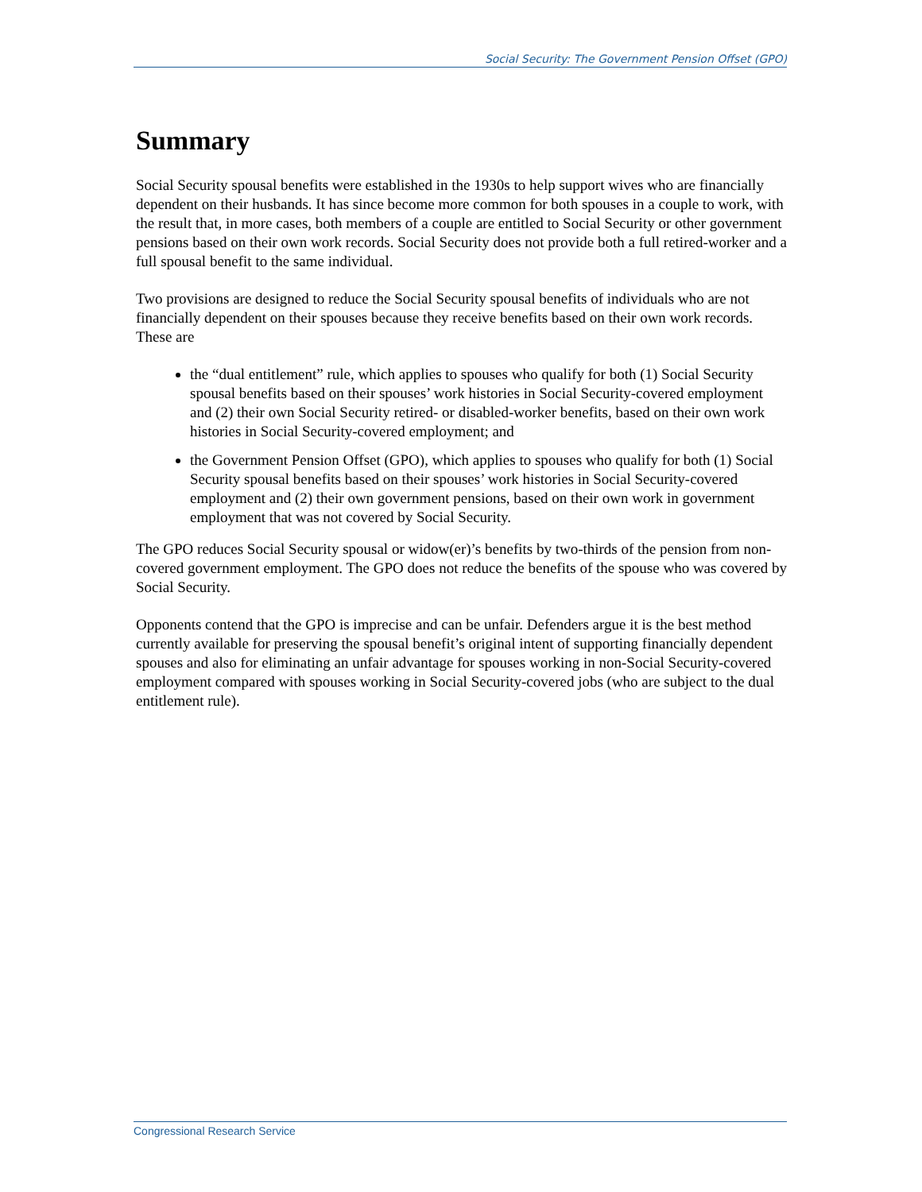Social Security: The Government Pension Offset (GPO)
Summary
Social Security spousal benefits were established in the 1930s to help support wives who are financially dependent on their husbands. It has since become more common for both spouses in a couple to work, with the result that, in more cases, both members of a couple are entitled to Social Security or other government pensions based on their own work records. Social Security does not provide both a full retired-worker and a full spousal benefit to the same individual.
Two provisions are designed to reduce the Social Security spousal benefits of individuals who are not financially dependent on their spouses because they receive benefits based on their own work records. These are
the “dual entitlement” rule, which applies to spouses who qualify for both (1) Social Security spousal benefits based on their spouses’ work histories in Social Security-covered employment and (2) their own Social Security retired- or disabled-worker benefits, based on their own work histories in Social Security-covered employment; and
the Government Pension Offset (GPO), which applies to spouses who qualify for both (1) Social Security spousal benefits based on their spouses’ work histories in Social Security-covered employment and (2) their own government pensions, based on their own work in government employment that was not covered by Social Security.
The GPO reduces Social Security spousal or widow(er)’s benefits by two-thirds of the pension from non-covered government employment. The GPO does not reduce the benefits of the spouse who was covered by Social Security.
Opponents contend that the GPO is imprecise and can be unfair. Defenders argue it is the best method currently available for preserving the spousal benefit’s original intent of supporting financially dependent spouses and also for eliminating an unfair advantage for spouses working in non-Social Security-covered employment compared with spouses working in Social Security-covered jobs (who are subject to the dual entitlement rule).
Congressional Research Service